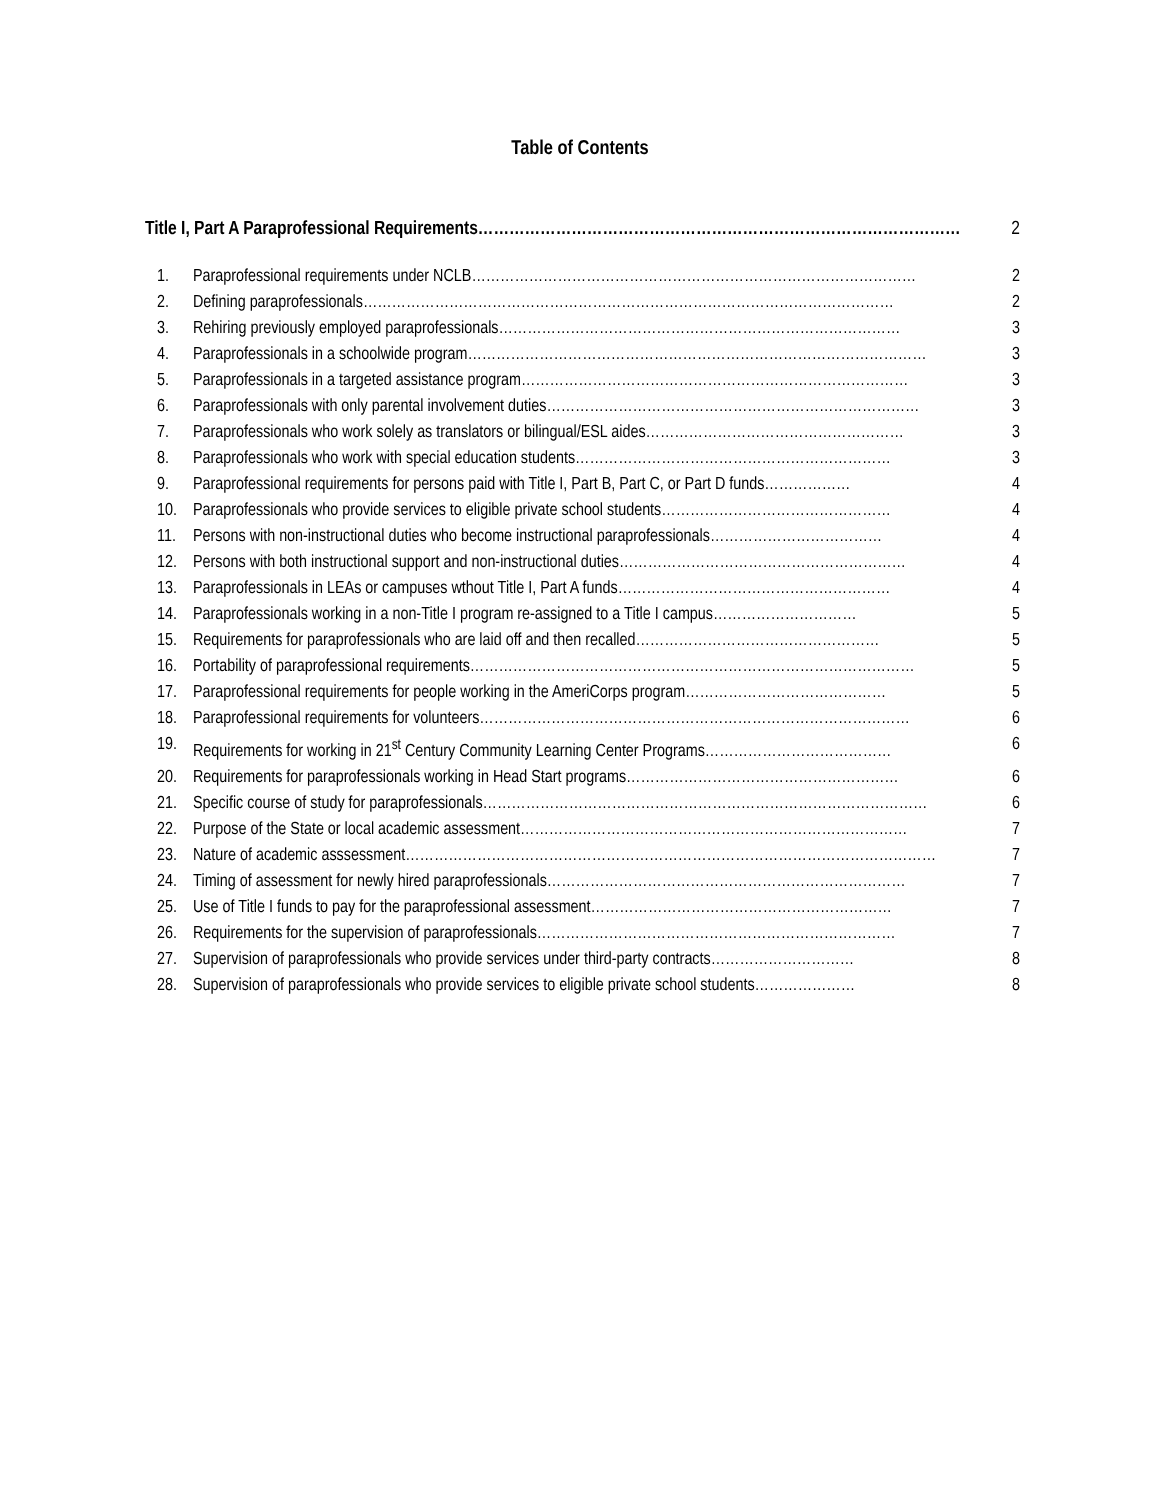Table of Contents
Title I, Part A Paraprofessional Requirements………………………………………………………………………………… 2
1. Paraprofessional requirements under NCLB………………………………………………………………………………… 2
2. Defining paraprofessionals………………………………………………………………………………………………… 2
3. Rehiring previously employed paraprofessionals………………………………………………………………………… 3
4. Paraprofessionals in a schoolwide program…………………………………………………………………………………… 3
5. Paraprofessionals in a targeted assistance program……………………………………………………………………… 3
6. Paraprofessionals with only parental involvement duties…………………………………………………………………… 3
7. Paraprofessionals who work solely as translators or bilingual/ESL aides……………………………………………… 3
8. Paraprofessionals who work with special education students………………………………………………………… 3
9. Paraprofessional requirements for persons paid with Title I, Part B, Part C, or Part D funds……………… 4
10. Paraprofessionals who provide services to eligible private school students………………………………………… 4
11. Persons with non-instructional duties who become instructional paraprofessionals……………………………… 4
12. Persons with both instructional support and non-instructional duties…………………………………………………… 4
13. Paraprofessionals in LEAs or campuses wthout Title I, Part A funds………………………………………………… 4
14. Paraprofessionals working in a non-Title I program re-assigned to a Title I campus………………………… 5
15. Requirements for paraprofessionals who are laid off and then recalled…………………………………………… 5
16. Portability of paraprofessional requirements………………………………………………………………………………… 5
17. Paraprofessional requirements for people working in the AmeriCorps program…………………………………… 5
18. Paraprofessional requirements for volunteers……………………………………………………………………………… 6
19. Requirements for working in 21<sup>st</sup> Century Community Learning Center Programs………………………………… 6
20. Requirements for paraprofessionals working in Head Start programs………………………………………………… 6
21. Specific course of study for paraprofessionals………………………………………………………………………………… 6
22. Purpose of the State or local academic assessment……………………………………………………………………… 7
23. Nature of academic asssessment………………………………………………………………………………………………… 7
24. Timing of assessment for newly hired paraprofessionals………………………………………………………………… 7
25. Use of Title I funds to pay for the paraprofessional assessment……………………………………………………… 7
26. Requirements for the supervision of paraprofessionals………………………………………………………………… 7
27. Supervision of paraprofessionals who provide services under third-party contracts………………………… 8
28. Supervision of paraprofessionals who provide services to eligible private school students………………… 8